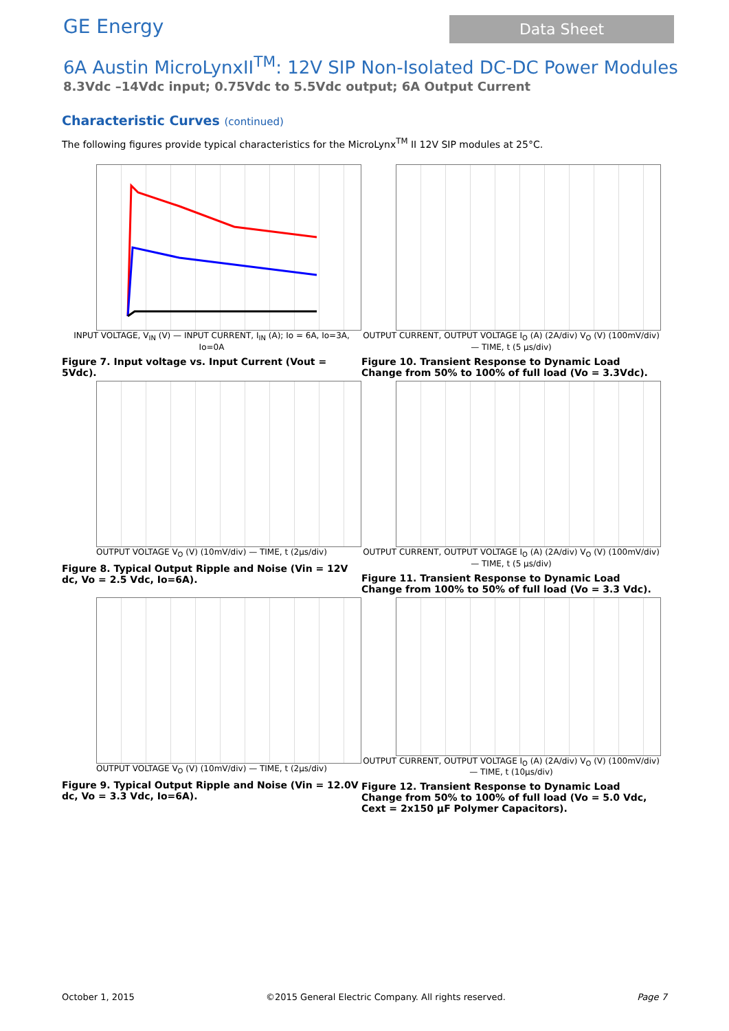GE Energy
Data Sheet
6A Austin MicroLynxII<sup>TM</sup>: 12V SIP Non-Isolated DC-DC Power Modules
8.3Vdc –14Vdc input; 0.75Vdc to 5.5Vdc output; 6A Output Current
Characteristic Curves (continued)
The following figures provide typical characteristics for the MicroLynx<sup>TM</sup> II 12V SIP modules at 25°C.
INPUT VOLTAGE, V<sub>IN</sub> (V) — INPUT CURRENT, I<sub>IN</sub> (A); Io = 6A, Io=3A, Io=0A
Figure 7. Input voltage vs. Input Current (Vout = 5Vdc).
OUTPUT CURRENT, OUTPUT VOLTAGE I<sub>O</sub> (A) (2A/div) V<sub>O</sub> (V) (100mV/div) — TIME, t (5 µs/div)
Figure 10. Transient Response to Dynamic Load Change from 50% to 100% of full load (Vo = 3.3Vdc).
OUTPUT VOLTAGE V<sub>O</sub> (V) (10mV/div) — TIME, t (2µs/div)
Figure 8. Typical Output Ripple and Noise (Vin = 12V dc, Vo = 2.5 Vdc, Io=6A).
OUTPUT CURRENT, OUTPUT VOLTAGE I<sub>O</sub> (A) (2A/div) V<sub>O</sub> (V) (100mV/div) — TIME, t (5 µs/div)
Figure 11. Transient Response to Dynamic Load Change from 100% to 50% of full load (Vo = 3.3 Vdc).
OUTPUT VOLTAGE V<sub>O</sub> (V) (10mV/div) — TIME, t (2µs/div)
Figure 9. Typical Output Ripple and Noise (Vin = 12.0V dc, Vo = 3.3 Vdc, Io=6A).
OUTPUT CURRENT, OUTPUT VOLTAGE I<sub>O</sub> (A) (2A/div) V<sub>O</sub> (V) (100mV/div) — TIME, t (10µs/div)
Figure 12. Transient Response to Dynamic Load Change from 50% to 100% of full load (Vo = 5.0 Vdc, Cext = 2x150 µF Polymer Capacitors).
October 1, 2015 ©2015 General Electric Company. All rights reserved. Page 7